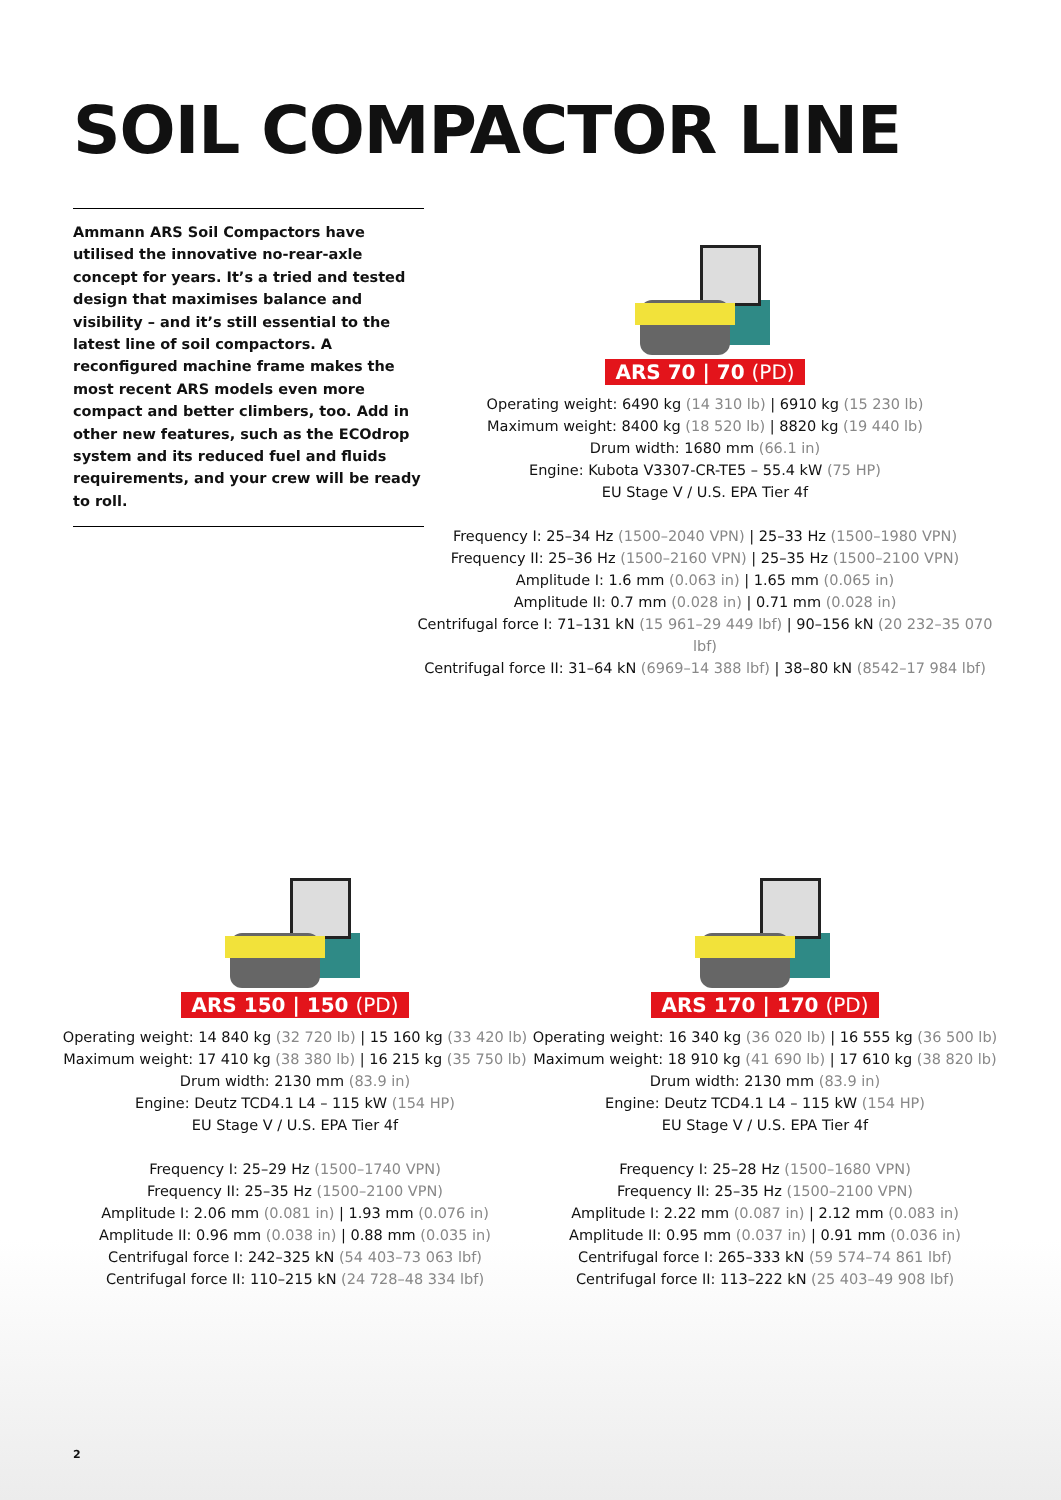SOIL COMPACTOR LINE
Ammann ARS Soil Compactors have utilised the innovative no-rear-axle concept for years. It’s a tried and tested design that maximises balance and visibility – and it’s still essential to the latest line of soil compactors. A reconfigured machine frame makes the most recent ARS models even more compact and better climbers, too. Add in other new features, such as the ECOdrop system and its reduced fuel and fluids requirements, and your crew will be ready to roll.
ARS 70 | 70 (PD)
Operating weight: 6490 kg (14 310 lb) | 6910 kg (15 230 lb)
Maximum weight: 8400 kg (18 520 lb) | 8820 kg (19 440 lb)
Drum width: 1680 mm (66.1 in)
Engine: Kubota V3307-CR-TE5 – 55.4 kW (75 HP)
EU Stage V / U.S. EPA Tier 4f
Frequency I: 25–34 Hz (1500–2040 VPN) | 25–33 Hz (1500–1980 VPN)
Frequency II: 25–36 Hz (1500–2160 VPN) | 25–35 Hz (1500–2100 VPN)
Amplitude I: 1.6 mm (0.063 in) | 1.65 mm (0.065 in)
Amplitude II: 0.7 mm (0.028 in) | 0.71 mm (0.028 in)
Centrifugal force I: 71–131 kN (15 961–29 449 lbf) | 90–156 kN (20 232–35 070 lbf)
Centrifugal force II: 31–64 kN (6969–14 388 lbf) | 38–80 kN (8542–17 984 lbf)
ARS 150 | 150 (PD)
Operating weight: 14 840 kg (32 720 lb) | 15 160 kg (33 420 lb)
Maximum weight: 17 410 kg (38 380 lb) | 16 215 kg (35 750 lb)
Drum width: 2130 mm (83.9 in)
Engine: Deutz TCD4.1 L4 – 115 kW (154 HP)
EU Stage V / U.S. EPA Tier 4f
Frequency I: 25–29 Hz (1500–1740 VPN)
Frequency II: 25–35 Hz (1500–2100 VPN)
Amplitude I: 2.06 mm (0.081 in) | 1.93 mm (0.076 in)
Amplitude II: 0.96 mm (0.038 in) | 0.88 mm (0.035 in)
Centrifugal force I: 242–325 kN (54 403–73 063 lbf)
Centrifugal force II: 110–215 kN (24 728–48 334 lbf)
ARS 170 | 170 (PD)
Operating weight: 16 340 kg (36 020 lb) | 16 555 kg (36 500 lb)
Maximum weight: 18 910 kg (41 690 lb) | 17 610 kg (38 820 lb)
Drum width: 2130 mm (83.9 in)
Engine: Deutz TCD4.1 L4 – 115 kW (154 HP)
EU Stage V / U.S. EPA Tier 4f
Frequency I: 25–28 Hz (1500–1680 VPN)
Frequency II: 25–35 Hz (1500–2100 VPN)
Amplitude I: 2.22 mm (0.087 in) | 2.12 mm (0.083 in)
Amplitude II: 0.95 mm (0.037 in) | 0.91 mm (0.036 in)
Centrifugal force I: 265–333 kN (59 574–74 861 lbf)
Centrifugal force II: 113–222 kN (25 403–49 908 lbf)
2